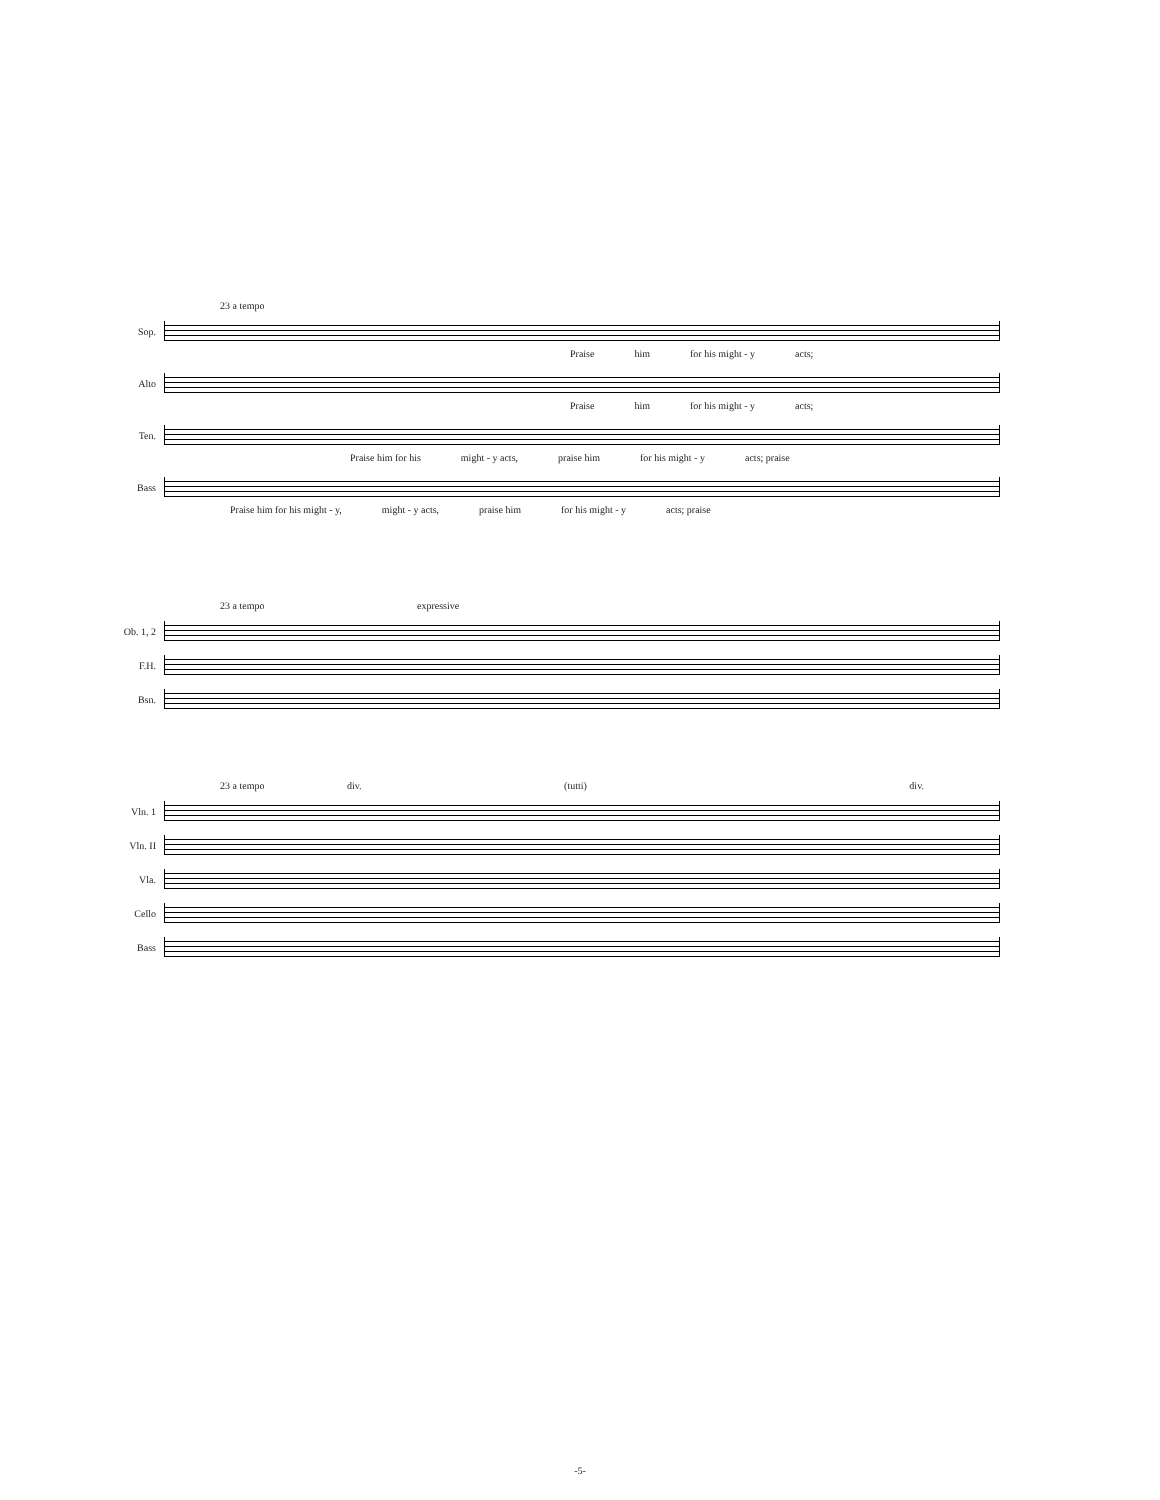23 a tempo
Sop.
Praise him for his might - y acts;
Alto
Praise him for his might - y acts;
Ten.
Praise him for his might - y acts, praise him for his might - y acts; praise
Bass
Praise him for his might - y, might - y acts, praise him for his might - y acts; praise
23 a tempo expressive
Ob. 1, 2
F.H.
Bsn.
23 a tempo div. (tutti) div.
Vln. 1
Vln. II
Vla.
Cello
Bass
-5-